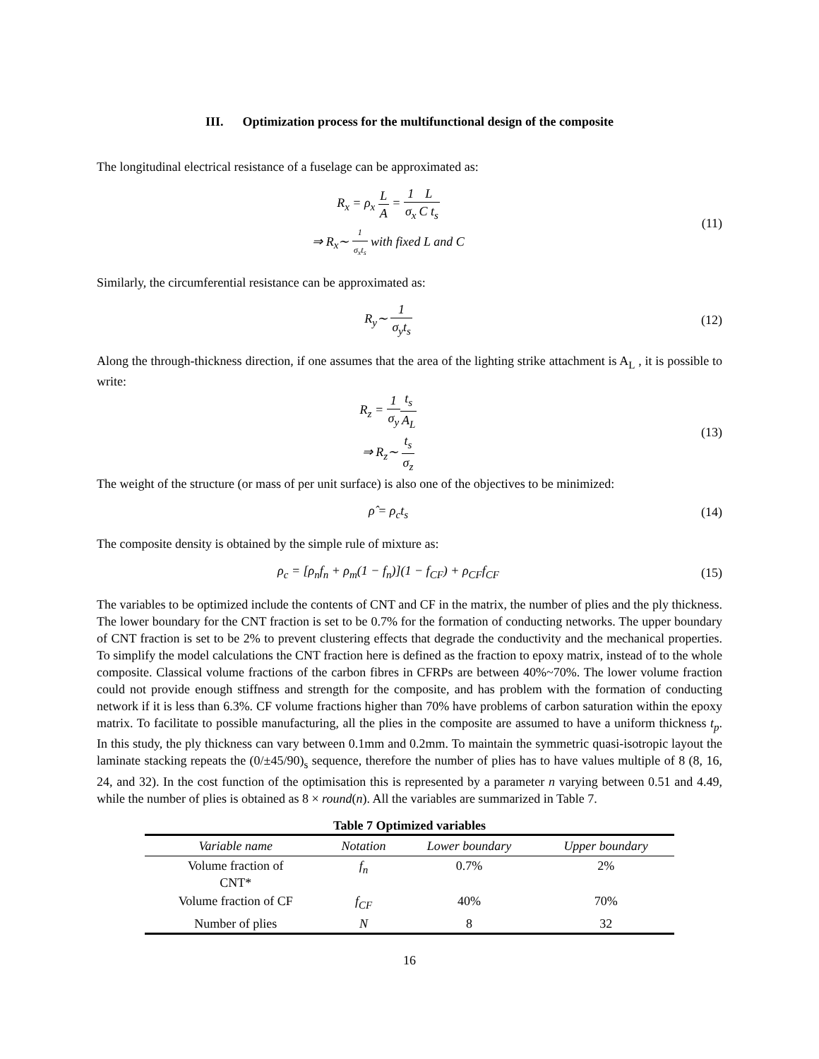III. Optimization process for the multifunctional design of the composite
The longitudinal electrical resistance of a fuselage can be approximated as:
R<sub>x</sub> = ρ<sub>x</sub> L A = 1 σ<sub>x</sub> L C t<sub>s</sub>
⇒ R<sub>x</sub>∼ 1 σ<sub>x</sub>t<sub>s</sub> with fixed L and C
(11)
Similarly, the circumferential resistance can be approximated as:
R<sub>y</sub>∼ 1 σ<sub>y</sub>t<sub>s</sub> (12)
Along the through-thickness direction, if one assumes that the area of the lighting strike attachment is A<sub>L</sub> , it is possible to write:
R<sub>z</sub> = 1 σ<sub>y</sub> t<sub>s</sub> A<sub>L</sub>
⇒ R<sub>z</sub>∼ t<sub>s</sub> σ<sub>z</sub>
(13)
The weight of the structure (or mass of per unit surface) is also one of the objectives to be minimized:
ρ̂ = ρ<sub>c</sub>t<sub>s</sub> (14)
The composite density is obtained by the simple rule of mixture as:
ρ<sub>c</sub> = [ρ<sub>n</sub>f<sub>n</sub> + ρ<sub>m</sub>(1 − f<sub>n</sub>)](1 − f<sub>CF</sub>) + ρ<sub>CF</sub>f<sub>CF</sub>
(15)
The variables to be optimized include the contents of CNT and CF in the matrix, the number of plies and the ply thickness. The lower boundary for the CNT fraction is set to be 0.7% for the formation of conducting networks. The upper boundary of CNT fraction is set to be 2% to prevent clustering effects that degrade the conductivity and the mechanical properties. To simplify the model calculations the CNT fraction here is defined as the fraction to epoxy matrix, instead of to the whole composite. Classical volume fractions of the carbon fibres in CFRPs are between 40%~70%. The lower volume fraction could not provide enough stiffness and strength for the composite, and has problem with the formation of conducting network if it is less than 6.3%. CF volume fractions higher than 70% have problems of carbon saturation within the epoxy matrix. To facilitate to possible manufacturing, all the plies in the composite are assumed to have a uniform thickness t<sub>p</sub>. In this study, the ply thickness can vary between 0.1mm and 0.2mm. To maintain the symmetric quasi-isotropic layout the laminate stacking repeats the (0/±45/90)<sub>s</sub> sequence, therefore the number of plies has to have values multiple of 8 (8, 16, 24, and 32). In the cost function of the optimisation this is represented by a parameter n varying between 0.51 and 4.49, while the number of plies is obtained as 8 × round(n). All the variables are summarized in Table 7.
Table 7 Optimized variables
| Variable name | Notation | Lower boundary | Upper boundary |
| --- | --- | --- | --- |
| Volume fraction of CNT* | f<sub>n</sub> | 0.7% | 2% |
| Volume fraction of CF | f<sub>CF</sub> | 40% | 70% |
| Number of plies | N | 8 | 32 |
16